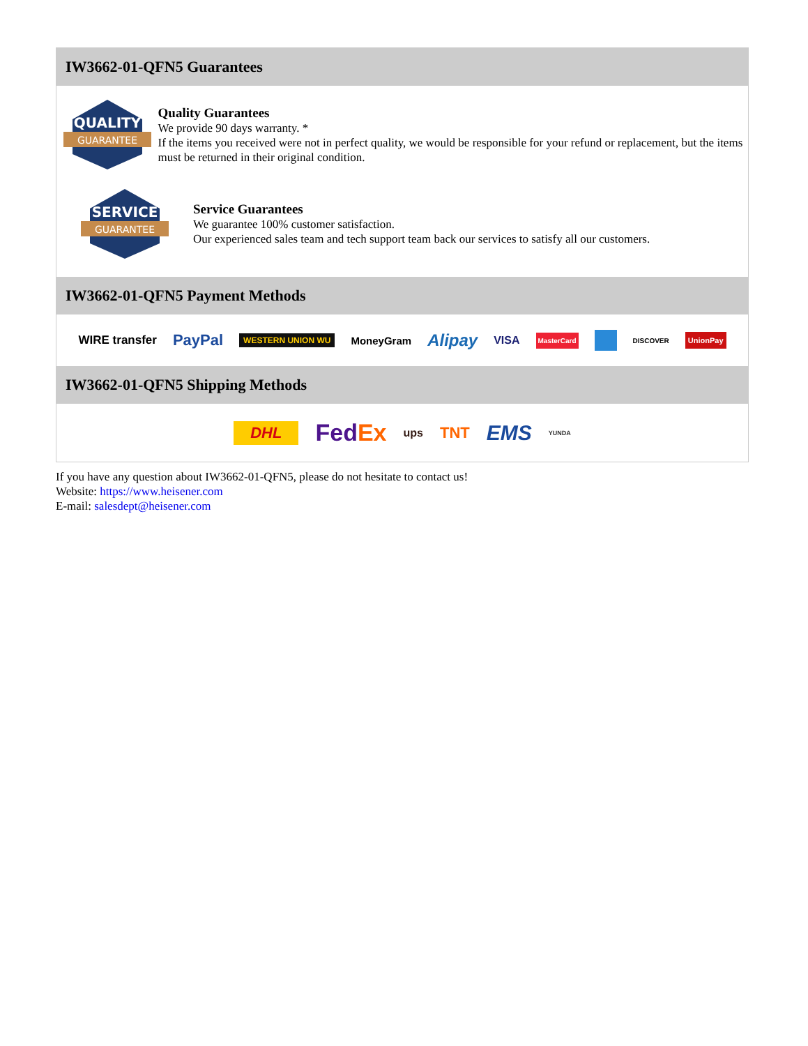IW3662-01-QFN5 Guarantees
QUALITY
GUARANTEE
Quality Guarantees
We provide 90 days warranty. *
If the items you received were not in perfect quality, we would be responsible for your refund or replacement, but the items must be returned in their original condition.
SERVICE
GUARANTEE
Service Guarantees
We guarantee 100% customer satisfaction.
Our experienced sales team and tech support team back our services to satisfy all our customers.
IW3662-01-QFN5 Payment Methods
WIRE transfer PayPal WESTERN UNION WU MoneyGram Alipay VISA MasterCard DISCOVER UnionPay
IW3662-01-QFN5 Shipping Methods
DHL FedEx ups TNT EMS YUNDA
If you have any question about IW3662-01-QFN5, please do not hesitate to contact us!
Website: https://www.heisener.com
E-mail: salesdept@heisener.com